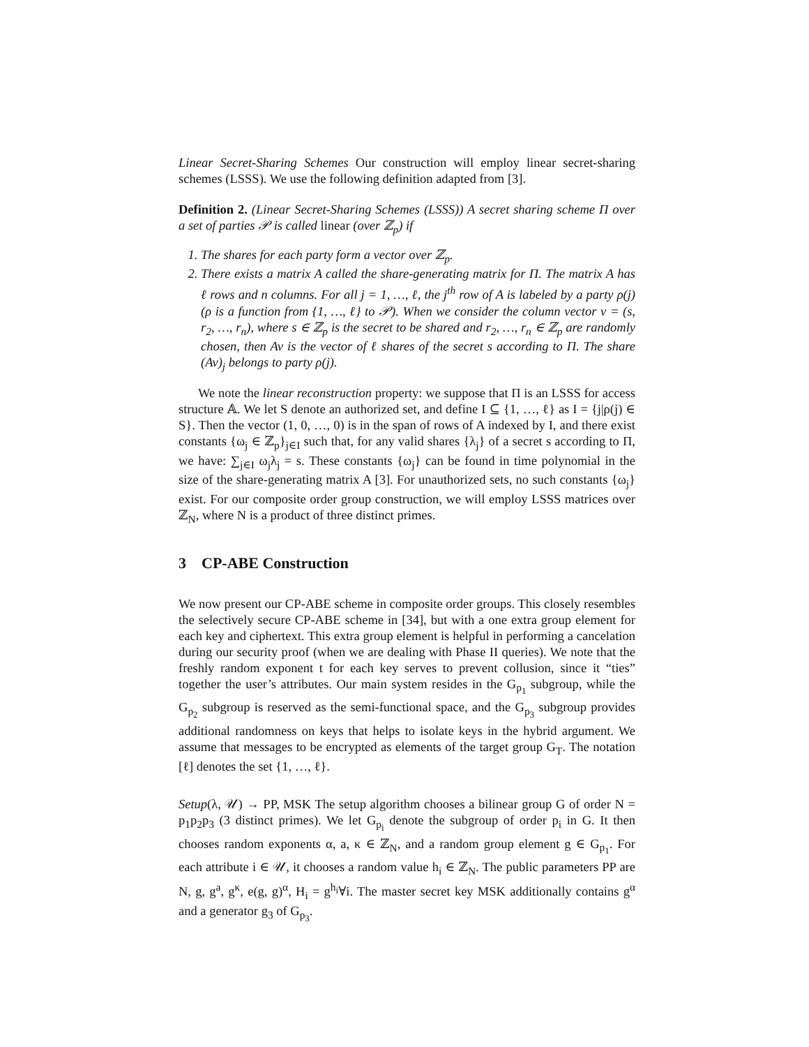Linear Secret-Sharing Schemes Our construction will employ linear secret-sharing schemes (LSSS). We use the following definition adapted from [3].
Definition 2. (Linear Secret-Sharing Schemes (LSSS)) A secret sharing scheme Π over a set of parties 𝒫 is called linear (over ℤ<sub>p</sub>) if
1. The shares for each party form a vector over ℤ<sub>p</sub>.
2. There exists a matrix A called the share-generating matrix for Π. The matrix A has ℓ rows and n columns. For all j = 1, …, ℓ, the j<sup>th</sup> row of A is labeled by a party ρ(j) (ρ is a function from {1, …, ℓ} to 𝒫). When we consider the column vector v = (s, r<sub>2</sub>, …, r<sub>n</sub>), where s ∈ ℤ<sub>p</sub> is the secret to be shared and r<sub>2</sub>, …, r<sub>n</sub> ∈ ℤ<sub>p</sub> are randomly chosen, then Av is the vector of ℓ shares of the secret s according to Π. The share (Av)<sub>j</sub> belongs to party ρ(j).
We note the linear reconstruction property: we suppose that Π is an LSSS for access structure 𝔸. We let S denote an authorized set, and define I ⊆ {1, …, ℓ} as I = {j|ρ(j) ∈ S}. Then the vector (1, 0, …, 0) is in the span of rows of A indexed by I, and there exist constants {ω<sub>j</sub> ∈ ℤ<sub>p</sub>}<sub>j∈I</sub> such that, for any valid shares {λ<sub>j</sub>} of a secret s according to Π, we have: ∑<sub>j∈I</sub> ω<sub>j</sub>λ<sub>j</sub> = s. These constants {ω<sub>j</sub>} can be found in time polynomial in the size of the share-generating matrix A [3]. For unauthorized sets, no such constants {ω<sub>j</sub>} exist. For our composite order group construction, we will employ LSSS matrices over ℤ<sub>N</sub>, where N is a product of three distinct primes.
3 CP-ABE Construction
We now present our CP-ABE scheme in composite order groups. This closely resembles the selectively secure CP-ABE scheme in [34], but with a one extra group element for each key and ciphertext. This extra group element is helpful in performing a cancelation during our security proof (when we are dealing with Phase II queries). We note that the freshly random exponent t for each key serves to prevent collusion, since it “ties” together the user’s attributes. Our main system resides in the G<sub>p<sub>1</sub></sub> subgroup, while the G<sub>p<sub>2</sub></sub> subgroup is reserved as the semi-functional space, and the G<sub>p<sub>3</sub></sub> subgroup provides additional randomness on keys that helps to isolate keys in the hybrid argument. We assume that messages to be encrypted as elements of the target group G<sub>T</sub>. The notation [ℓ] denotes the set {1, …, ℓ}.
Setup(λ, 𝒰) → PP, MSK The setup algorithm chooses a bilinear group G of order N = p<sub>1</sub>p<sub>2</sub>p<sub>3</sub> (3 distinct primes). We let G<sub>p<sub>i</sub></sub> denote the subgroup of order p<sub>i</sub> in G. It then chooses random exponents α, a, κ ∈ ℤ<sub>N</sub>, and a random group element g ∈ G<sub>p<sub>1</sub></sub>. For each attribute i ∈ 𝒰, it chooses a random value h<sub>i</sub> ∈ ℤ<sub>N</sub>. The public parameters PP are N, g, g<sup>a</sup>, g<sup>κ</sup>, e(g, g)<sup>α</sup>, H<sub>i</sub> = g<sup>h<sub>i</sub></sup>∀i. The master secret key MSK additionally contains g<sup>α</sup> and a generator g<sub>3</sub> of G<sub>p<sub>3</sub></sub>.